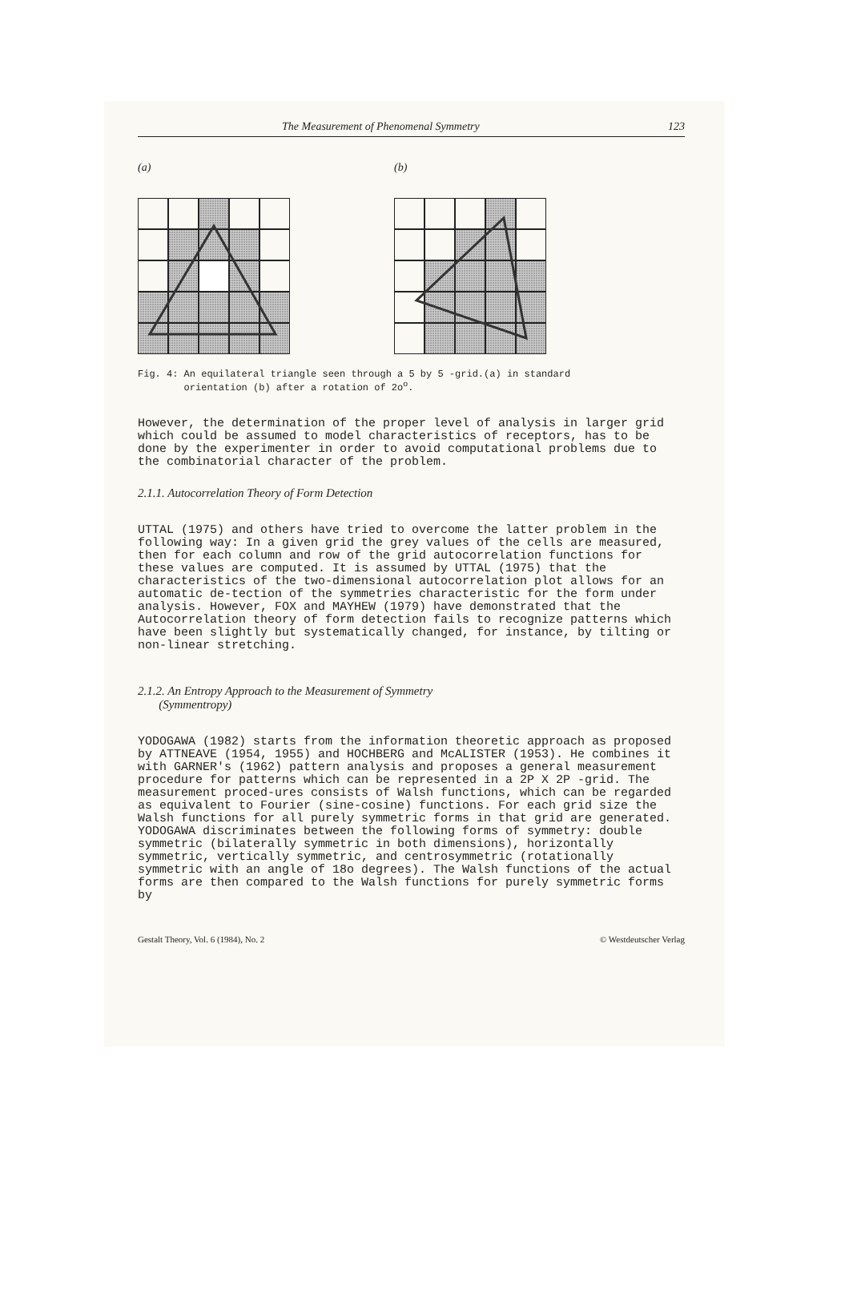The Measurement of Phenomenal Symmetry 123
(a)
(b)
Fig. 4: An equilateral triangle seen through a 5 by 5 -grid.(a) in standard
orientation (b) after a rotation of 2o<sup>o</sup>.
However, the determination of the proper level of analysis in larger grid which could be assumed to model characteristics of receptors, has to be done by the experimenter in order to avoid computational problems due to the combinatorial character of the problem.
2.1.1. Autocorrelation Theory of Form Detection
UTTAL (1975) and others have tried to overcome the latter problem in the following way: In a given grid the grey values of the cells are measured, then for each column and row of the grid autocorrelation functions for these values are computed. It is assumed by UTTAL (1975) that the characteristics of the two-dimensional autocorrelation plot allows for an automatic de-tection of the symmetries characteristic for the form under analysis. However, FOX and MAYHEW (1979) have demonstrated that the Autocorrelation theory of form detection fails to recognize patterns which have been slightly but systematically changed, for instance, by tilting or non-linear stretching.
2.1.2. An Entropy Approach to the Measurement of Symmetry
(Symmentropy)
YODOGAWA (1982) starts from the information theoretic approach as proposed by ATTNEAVE (1954, 1955) and HOCHBERG and McALISTER (1953). He combines it with GARNER's (1962) pattern analysis and proposes a general measurement procedure for patterns which can be represented in a 2P X 2P -grid. The measurement proced-ures consists of Walsh functions, which can be regarded as equivalent to Fourier (sine-cosine) functions. For each grid size the Walsh functions for all purely symmetric forms in that grid are generated. YODOGAWA discriminates between the following forms of symmetry: double symmetric (bilaterally symmetric in both dimensions), horizontally symmetric, vertically symmetric, and centrosymmetric (rotationally symmetric with an angle of 18o degrees). The Walsh functions of the actual forms are then compared to the Walsh functions for purely symmetric forms by
Gestalt Theory, Vol. 6 (1984), No. 2 © Westdeutscher Verlag